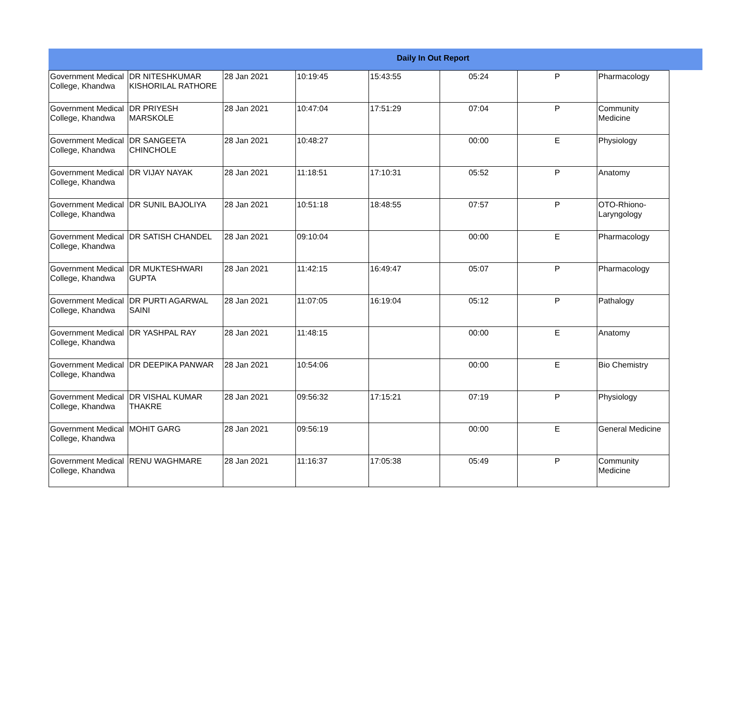Daily In Out Report
| Government Medical College, Khandwa | DR NITESHKUMAR KISHORILAL RATHORE | 28 Jan 2021 | 10:19:45 | 15:43:55 | 05:24 | P | Pharmacology |
| Government Medical College, Khandwa | DR PRIYESH MARSKOLE | 28 Jan 2021 | 10:47:04 | 17:51:29 | 07:04 | P | Community Medicine |
| Government Medical College, Khandwa | DR SANGEETA CHINCHOLE | 28 Jan 2021 | 10:48:27 | | 00:00 | E | Physiology |
| Government Medical College, Khandwa | DR VIJAY NAYAK | 28 Jan 2021 | 11:18:51 | 17:10:31 | 05:52 | P | Anatomy |
| Government Medical College, Khandwa | DR SUNIL BAJOLIYA | 28 Jan 2021 | 10:51:18 | 18:48:55 | 07:57 | P | OTO-Rhiono-Laryngology |
| Government Medical College, Khandwa | DR SATISH CHANDEL | 28 Jan 2021 | 09:10:04 | | 00:00 | E | Pharmacology |
| Government Medical College, Khandwa | DR MUKTESHWARI GUPTA | 28 Jan 2021 | 11:42:15 | 16:49:47 | 05:07 | P | Pharmacology |
| Government Medical College, Khandwa | DR PURTI AGARWAL SAINI | 28 Jan 2021 | 11:07:05 | 16:19:04 | 05:12 | P | Pathalogy |
| Government Medical College, Khandwa | DR YASHPAL RAY | 28 Jan 2021 | 11:48:15 | | 00:00 | E | Anatomy |
| Government Medical College, Khandwa | DR DEEPIKA PANWAR | 28 Jan 2021 | 10:54:06 | | 00:00 | E | Bio Chemistry |
| Government Medical College, Khandwa | DR VISHAL KUMAR THAKRE | 28 Jan 2021 | 09:56:32 | 17:15:21 | 07:19 | P | Physiology |
| Government Medical College, Khandwa | MOHIT GARG | 28 Jan 2021 | 09:56:19 | | 00:00 | E | General Medicine |
| Government Medical College, Khandwa | RENU WAGHMARE | 28 Jan 2021 | 11:16:37 | 17:05:38 | 05:49 | P | Community Medicine |